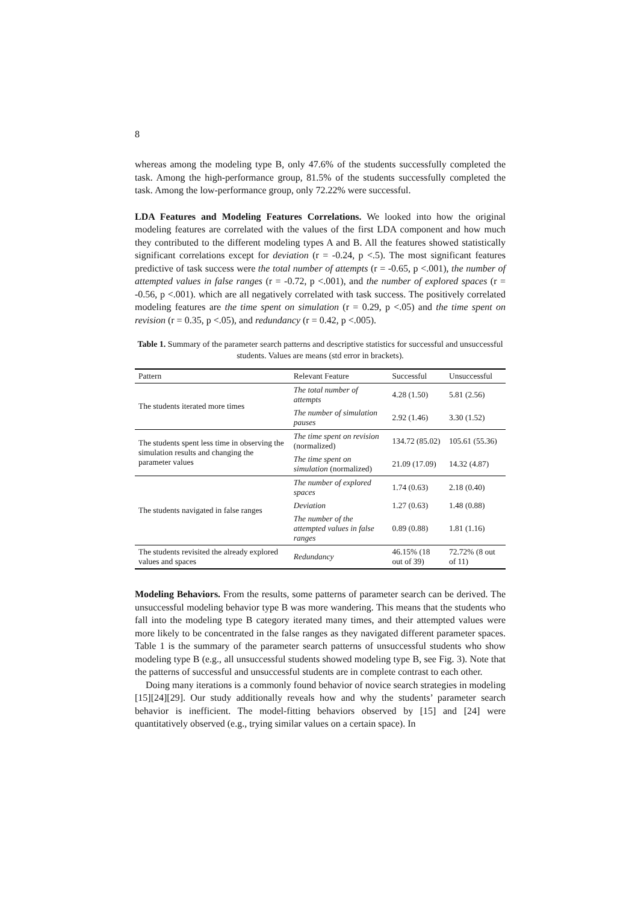8
whereas among the modeling type B, only 47.6% of the students successfully completed the task. Among the high-performance group, 81.5% of the students successfully completed the task. Among the low-performance group, only 72.22% were successful.
LDA Features and Modeling Features Correlations. We looked into how the original modeling features are correlated with the values of the first LDA component and how much they contributed to the different modeling types A and B. All the features showed statistically significant correlations except for deviation (r = -0.24, p <.5). The most significant features predictive of task success were the total number of attempts (r = -0.65, p <.001), the number of attempted values in false ranges (r = -0.72, p <.001), and the number of explored spaces (r = -0.56, p <.001). which are all negatively correlated with task success. The positively correlated modeling features are the time spent on simulation (r = 0.29, p <.05) and the time spent on revision (r = 0.35, p <.05), and redundancy (r = 0.42, p <.005).
Table 1. Summary of the parameter search patterns and descriptive statistics for successful and unsuccessful students. Values are means (std error in brackets).
| Pattern | Relevant Feature | Successful | Unsuccessful |
| --- | --- | --- | --- |
| The students iterated more times | The total number of attempts | 4.28 (1.50) | 5.81 (2.56) |
| | The number of simulation pauses | 2.92 (1.46) | 3.30 (1.52) |
| The students spent less time in observing the simulation results and changing the parameter values | The time spent on revision (normalized) | 134.72 (85.02) | 105.61 (55.36) |
| | The time spent on simulation (normalized) | 21.09 (17.09) | 14.32 (4.87) |
| The students navigated in false ranges | The number of explored spaces | 1.74 (0.63) | 2.18 (0.40) |
| | Deviation | 1.27 (0.63) | 1.48 (0.88) |
| | The number of the attempted values in false ranges | 0.89 (0.88) | 1.81 (1.16) |
| The students revisited the already explored values and spaces | Redundancy | 46.15% (18 out of 39) | 72.72% (8 out of 11) |
Modeling Behaviors. From the results, some patterns of parameter search can be derived. The unsuccessful modeling behavior type B was more wandering. This means that the students who fall into the modeling type B category iterated many times, and their attempted values were more likely to be concentrated in the false ranges as they navigated different parameter spaces. Table 1 is the summary of the parameter search patterns of unsuccessful students who show modeling type B (e.g., all unsuccessful students showed modeling type B, see Fig. 3). Note that the patterns of successful and unsuccessful students are in complete contrast to each other.
Doing many iterations is a commonly found behavior of novice search strategies in modeling [15][24][29]. Our study additionally reveals how and why the students’ parameter search behavior is inefficient. The model-fitting behaviors observed by [15] and [24] were quantitatively observed (e.g., trying similar values on a certain space). In